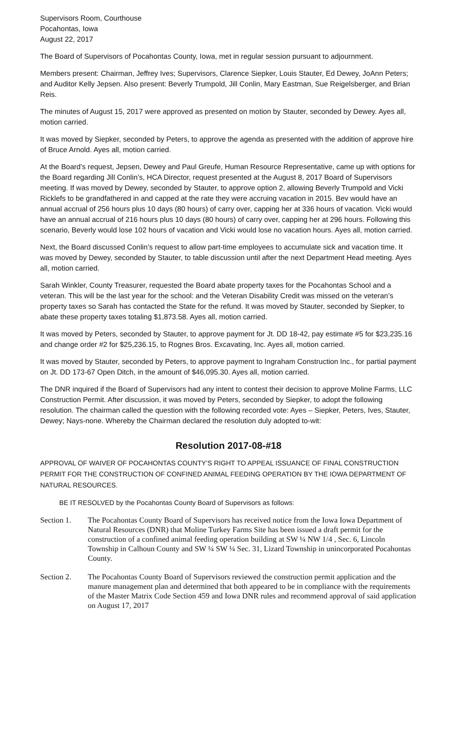Supervisors Room, Courthouse
Pocahontas, Iowa
August 22, 2017
The Board of Supervisors of Pocahontas County, Iowa, met in regular session pursuant to adjournment.
Members present: Chairman, Jeffrey Ives; Supervisors, Clarence Siepker, Louis Stauter, Ed Dewey, JoAnn Peters; and Auditor Kelly Jepsen. Also present: Beverly Trumpold, Jill Conlin, Mary Eastman, Sue Reigelsberger, and Brian Reis.
The minutes of August 15, 2017 were approved as presented on motion by Stauter, seconded by Dewey. Ayes all, motion carried.
It was moved by Siepker, seconded by Peters, to approve the agenda as presented with the addition of approve hire of Bruce Arnold. Ayes all, motion carried.
At the Board’s request, Jepsen, Dewey and Paul Greufe, Human Resource Representative, came up with options for the Board regarding Jill Conlin’s, HCA Director, request presented at the August 8, 2017 Board of Supervisors meeting. If was moved by Dewey, seconded by Stauter, to approve option 2, allowing Beverly Trumpold and Vicki Ricklefs to be grandfathered in and capped at the rate they were accruing vacation in 2015. Bev would have an annual accrual of 256 hours plus 10 days (80 hours) of carry over, capping her at 336 hours of vacation. Vicki would have an annual accrual of 216 hours plus 10 days (80 hours) of carry over, capping her at 296 hours. Following this scenario, Beverly would lose 102 hours of vacation and Vicki would lose no vacation hours. Ayes all, motion carried.
Next, the Board discussed Conlin’s request to allow part-time employees to accumulate sick and vacation time. It was moved by Dewey, seconded by Stauter, to table discussion until after the next Department Head meeting. Ayes all, motion carried.
Sarah Winkler, County Treasurer, requested the Board abate property taxes for the Pocahontas School and a veteran. This will be the last year for the school: and the Veteran Disability Credit was missed on the veteran’s property taxes so Sarah has contacted the State for the refund. It was moved by Stauter, seconded by Siepker, to abate these property taxes totaling $1,873.58. Ayes all, motion carried.
It was moved by Peters, seconded by Stauter, to approve payment for Jt. DD 18-42, pay estimate #5 for $23,235.16 and change order #2 for $25,236.15, to Rognes Bros. Excavating, Inc. Ayes all, motion carried.
It was moved by Stauter, seconded by Peters, to approve payment to Ingraham Construction Inc., for partial payment on Jt. DD 173-67 Open Ditch, in the amount of $46,095.30. Ayes all, motion carried.
The DNR inquired if the Board of Supervisors had any intent to contest their decision to approve Moline Farms, LLC Construction Permit. After discussion, it was moved by Peters, seconded by Siepker, to adopt the following resolution. The chairman called the question with the following recorded vote: Ayes – Siepker, Peters, Ives, Stauter, Dewey; Nays-none. Whereby the Chairman declared the resolution duly adopted to-wit:
Resolution 2017-08-#18
APPROVAL OF WAIVER OF POCAHONTAS COUNTY’S RIGHT TO APPEAL ISSUANCE OF FINAL CONSTRUCTION PERMIT FOR THE CONSTRUCTION OF CONFINED ANIMAL FEEDING OPERATION BY THE IOWA DEPARTMENT OF NATURAL RESOURCES.
BE IT RESOLVED by the Pocahontas County Board of Supervisors as follows:
Section 1. The Pocahontas County Board of Supervisors has received notice from the Iowa Iowa Department of Natural Resources (DNR) that Moline Turkey Farms Site has been issued a draft permit for the construction of a confined animal feeding operation building at SW ¼ NW 1/4 , Sec. 6, Lincoln Township in Calhoun County and SW ¼ SW ¼ Sec. 31, Lizard Township in unincorporated Pocahontas County.
Section 2. The Pocahontas County Board of Supervisors reviewed the construction permit application and the manure management plan and determined that both appeared to be in compliance with the requirements of the Master Matrix Code Section 459 and Iowa DNR rules and recommend approval of said application on August 17, 2017